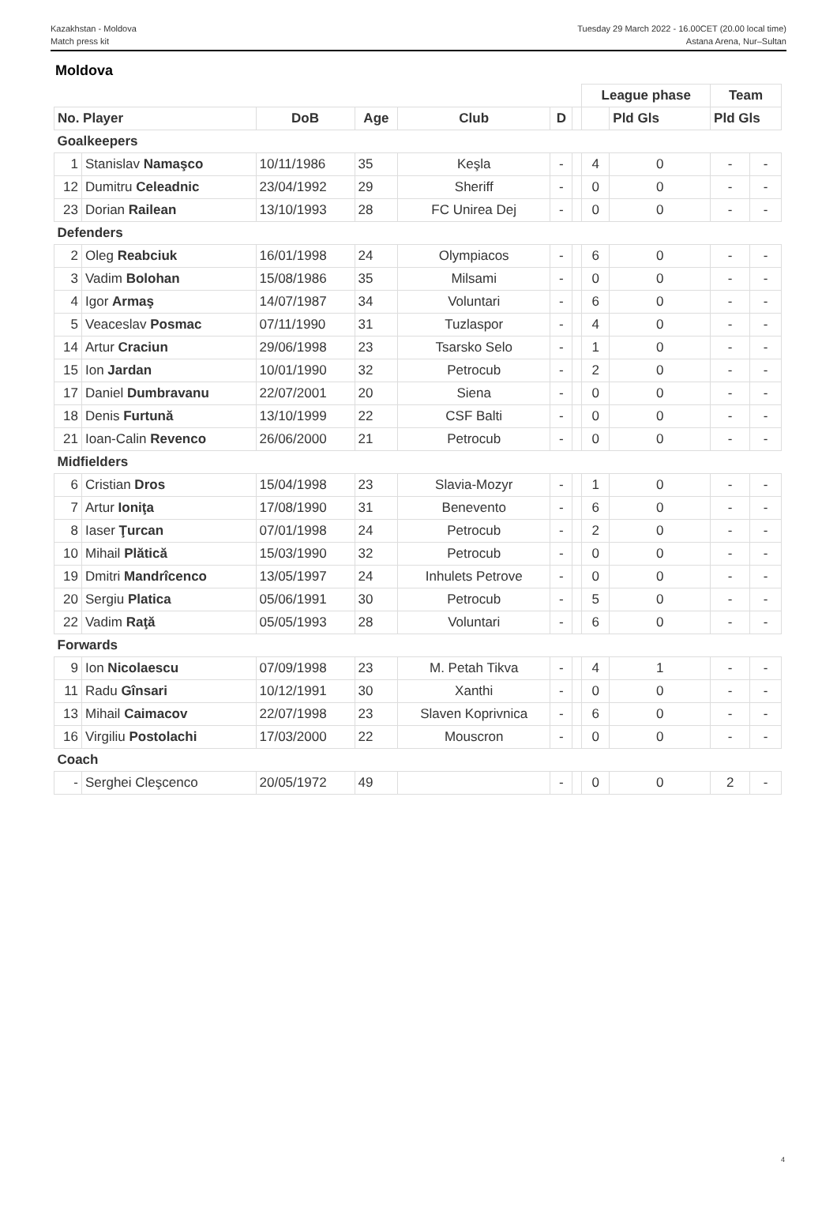Kazakhstan - Moldova
Match press kit
Tuesday 29 March 2022 - 16.00CET (20.00 local time)
Astana Arena, Nur–Sultan
Moldova
| | | | | | | | League phase | | Team | |
| No. Player | | DoB | Age | Club | D | | | Pld Gls | Pld Gls | |
| Goalkeepers | | | | | | | | | | |
| 1 | Stanislav Namaşco | 10/11/1986 | 35 | Keşla | - | | 4 | 0 | - | - |
| 12 | Dumitru Celeadnic | 23/04/1992 | 29 | Sheriff | - | | 0 | 0 | - | - |
| 23 | Dorian Railean | 13/10/1993 | 28 | FC Unirea Dej | - | | 0 | 0 | - | - |
| Defenders | | | | | | | | | | |
| 2 | Oleg Reabciuk | 16/01/1998 | 24 | Olympiacos | - | | 6 | 0 | - | - |
| 3 | Vadim Bolohan | 15/08/1986 | 35 | Milsami | - | | 0 | 0 | - | - |
| 4 | Igor Armaş | 14/07/1987 | 34 | Voluntari | - | | 6 | 0 | - | - |
| 5 | Veaceslav Posmac | 07/11/1990 | 31 | Tuzlaspor | - | | 4 | 0 | - | - |
| 14 | Artur Craciun | 29/06/1998 | 23 | Tsarsko Selo | - | | 1 | 0 | - | - |
| 15 | Ion Jardan | 10/01/1990 | 32 | Petrocub | - | | 2 | 0 | - | - |
| 17 | Daniel Dumbravanu | 22/07/2001 | 20 | Siena | - | | 0 | 0 | - | - |
| 18 | Denis Furtună | 13/10/1999 | 22 | CSF Balti | - | | 0 | 0 | - | - |
| 21 | Ioan-Calin Revenco | 26/06/2000 | 21 | Petrocub | - | | 0 | 0 | - | - |
| Midfielders | | | | | | | | | | |
| 6 | Cristian Dros | 15/04/1998 | 23 | Slavia-Mozyr | - | | 1 | 0 | - | - |
| 7 | Artur Ioniţa | 17/08/1990 | 31 | Benevento | - | | 6 | 0 | - | - |
| 8 | Iaser Ţurcan | 07/01/1998 | 24 | Petrocub | - | | 2 | 0 | - | - |
| 10 | Mihail Plătică | 15/03/1990 | 32 | Petrocub | - | | 0 | 0 | - | - |
| 19 | Dmitri Mandrîcenco | 13/05/1997 | 24 | Inhulets Petrove | - | | 0 | 0 | - | - |
| 20 | Sergiu Platica | 05/06/1991 | 30 | Petrocub | - | | 5 | 0 | - | - |
| 22 | Vadim Raţă | 05/05/1993 | 28 | Voluntari | - | | 6 | 0 | - | - |
| Forwards | | | | | | | | | | |
| 9 | Ion Nicolaescu | 07/09/1998 | 23 | M. Petah Tikva | - | | 4 | 1 | - | - |
| 11 | Radu Gînsari | 10/12/1991 | 30 | Xanthi | - | | 0 | 0 | - | - |
| 13 | Mihail Caimacov | 22/07/1998 | 23 | Slaven Koprivnica | - | | 6 | 0 | - | - |
| 16 | Virgiliu Postolachi | 17/03/2000 | 22 | Mouscron | - | | 0 | 0 | - | - |
| Coach | | | | | | | | | | |
| - | Serghei Cleşcenco | 20/05/1972 | 49 | | - | | 0 | 0 | 2 | - |
4